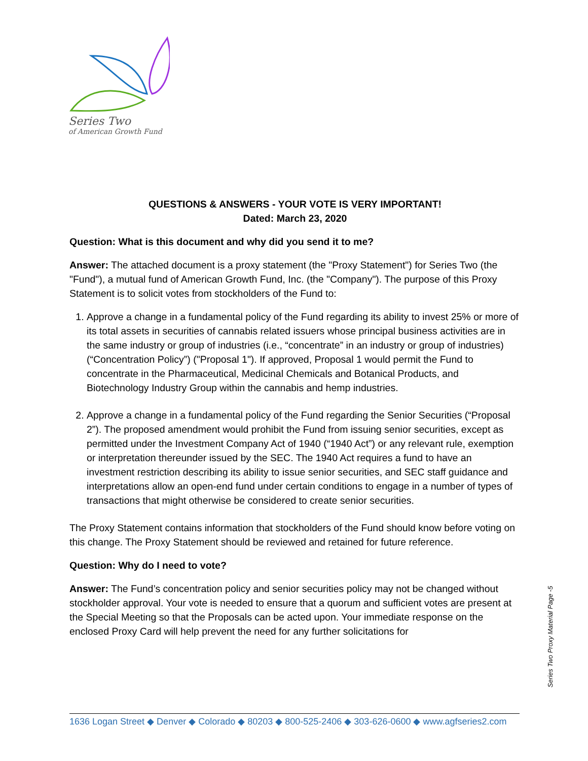Series Two
of American Growth Fund
QUESTIONS & ANSWERS - YOUR VOTE IS VERY IMPORTANT!
Dated: March 23, 2020
Question: What is this document and why did you send it to me?
Answer: The attached document is a proxy statement (the "Proxy Statement") for Series Two (the "Fund"), a mutual fund of American Growth Fund, Inc. (the "Company"). The purpose of this Proxy Statement is to solicit votes from stockholders of the Fund to:
1. Approve a change in a fundamental policy of the Fund regarding its ability to invest 25% or more of its total assets in securities of cannabis related issuers whose principal business activities are in the same industry or group of industries (i.e., “concentrate” in an industry or group of industries) (“Concentration Policy”) ("Proposal 1"). If approved, Proposal 1 would permit the Fund to concentrate in the Pharmaceutical, Medicinal Chemicals and Botanical Products, and Biotechnology Industry Group within the cannabis and hemp industries.
2. Approve a change in a fundamental policy of the Fund regarding the Senior Securities (“Proposal 2”). The proposed amendment would prohibit the Fund from issuing senior securities, except as permitted under the Investment Company Act of 1940 (“1940 Act”) or any relevant rule, exemption or interpretation thereunder issued by the SEC. The 1940 Act requires a fund to have an investment restriction describing its ability to issue senior securities, and SEC staff guidance and interpretations allow an open-end fund under certain conditions to engage in a number of types of transactions that might otherwise be considered to create senior securities.
The Proxy Statement contains information that stockholders of the Fund should know before voting on this change. The Proxy Statement should be reviewed and retained for future reference.
Question: Why do I need to vote?
Answer: The Fund’s concentration policy and senior securities policy may not be changed without stockholder approval. Your vote is needed to ensure that a quorum and sufficient votes are present at the Special Meeting so that the Proposals can be acted upon. Your immediate response on the enclosed Proxy Card will help prevent the need for any further solicitations for
Series Two Proxy Material Page -5
1636 Logan Street ◆ Denver ◆ Colorado ◆ 80203 ◆ 800-525-2406 ◆ 303-626-0600 ◆ www.agfseries2.com